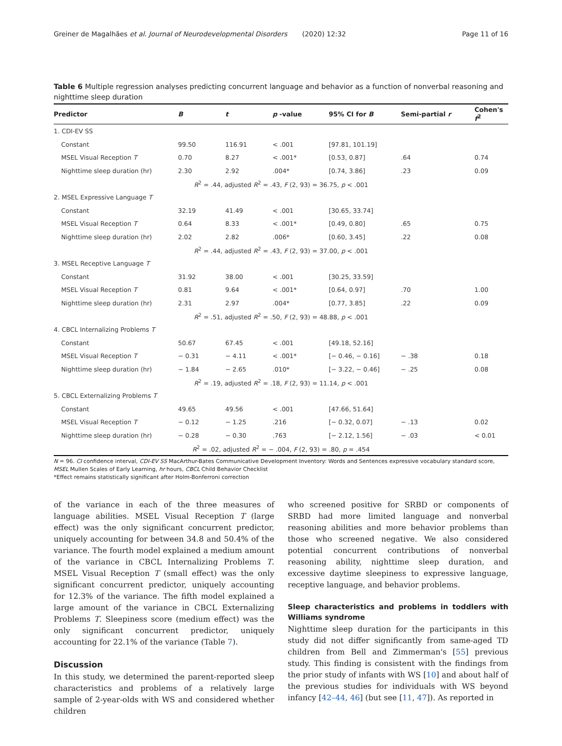Greiner de Magalhães et al. Journal of Neurodevelopmental Disorders (2020) 12:32 Page 11 of 16
Table 6 Multiple regression analyses predicting concurrent language and behavior as a function of nonverbal reasoning and nighttime sleep duration
| Predictor | B | t | p -value | 95% CI for B | Semi-partial r | Cohen's f<sup>2</sup> |
| --- | --- | --- | --- | --- | --- | --- |
| 1. CDI-EV SS | | | | | | |
| Constant | 99.50 | 116.91 | < .001 | [97.81, 101.19] | | |
| MSEL Visual Reception T | 0.70 | 8.27 | < .001* | [0.53, 0.87] | .64 | 0.74 |
| Nighttime sleep duration (hr) | 2.30 | 2.92 | .004* | [0.74, 3.86] | .23 | 0.09 |
| R<sup>2</sup> = .44, adjusted R<sup>2</sup> = .43, F (2, 93) = 36.75, p < .001 | | | | | | |
| 2. MSEL Expressive Language T | | | | | | |
| Constant | 32.19 | 41.49 | < .001 | [30.65, 33.74] | | |
| MSEL Visual Reception T | 0.64 | 8.33 | < .001* | [0.49, 0.80] | .65 | 0.75 |
| Nighttime sleep duration (hr) | 2.02 | 2.82 | .006* | [0.60, 3.45] | .22 | 0.08 |
| R<sup>2</sup> = .44, adjusted R<sup>2</sup> = .43, F (2, 93) = 37.00, p < .001 | | | | | | |
| 3. MSEL Receptive Language T | | | | | | |
| Constant | 31.92 | 38.00 | < .001 | [30.25, 33.59] | | |
| MSEL Visual Reception T | 0.81 | 9.64 | < .001* | [0.64, 0.97] | .70 | 1.00 |
| Nighttime sleep duration (hr) | 2.31 | 2.97 | .004* | [0.77, 3.85] | .22 | 0.09 |
| R<sup>2</sup> = .51, adjusted R<sup>2</sup> = .50, F (2, 93) = 48.88, p < .001 | | | | | | |
| 4. CBCL Internalizing Problems T | | | | | | |
| Constant | 50.67 | 67.45 | < .001 | [49.18, 52.16] | | |
| MSEL Visual Reception T | − 0.31 | − 4.11 | < .001* | [− 0.46, − 0.16] | − .38 | 0.18 |
| Nighttime sleep duration (hr) | − 1.84 | − 2.65 | .010* | [− 3.22, − 0.46] | − .25 | 0.08 |
| R<sup>2</sup> = .19, adjusted R<sup>2</sup> = .18, F (2, 93) = 11.14, p < .001 | | | | | | |
| 5. CBCL Externalizing Problems T | | | | | | |
| Constant | 49.65 | 49.56 | < .001 | [47.66, 51.64] | | |
| MSEL Visual Reception T | − 0.12 | − 1.25 | .216 | [− 0.32, 0.07] | − .13 | 0.02 |
| Nighttime sleep duration (hr) | − 0.28 | − 0.30 | .763 | [− 2.12, 1.56] | − .03 | < 0.01 |
| R<sup>2</sup> = .02, adjusted R<sup>2</sup> = − .004, F (2, 93) = .80, p = .454 | | | | | | |
N = 96. CI confidence interval, CDI-EV SS MacArthur-Bates Communicative Development Inventory: Words and Sentences expressive vocabulary standard score, MSEL Mullen Scales of Early Learning, hr hours, CBCL Child Behavior Checklist
*Effect remains statistically significant after Holm-Bonferroni correction
of the variance in each of the three measures of language abilities. MSEL Visual Reception T (large effect) was the only significant concurrent predictor, uniquely accounting for between 34.8 and 50.4% of the variance. The fourth model explained a medium amount of the variance in CBCL Internalizing Problems T. MSEL Visual Reception T (small effect) was the only significant concurrent predictor, uniquely accounting for 12.3% of the variance. The fifth model explained a large amount of the variance in CBCL Externalizing Problems T. Sleepiness score (medium effect) was the only significant concurrent predictor, uniquely accounting for 22.1% of the variance (Table 7).
Discussion
In this study, we determined the parent-reported sleep characteristics and problems of a relatively large sample of 2-year-olds with WS and considered whether children
who screened positive for SRBD or components of SRBD had more limited language and nonverbal reasoning abilities and more behavior problems than those who screened negative. We also considered potential concurrent contributions of nonverbal reasoning ability, nighttime sleep duration, and excessive daytime sleepiness to expressive language, receptive language, and behavior problems.
Sleep characteristics and problems in toddlers with Williams syndrome
Nighttime sleep duration for the participants in this study did not differ significantly from same-aged TD children from Bell and Zimmerman's [55] previous study. This finding is consistent with the findings from the prior study of infants with WS [10] and about half of the previous studies for individuals with WS beyond infancy [42–44, 46] (but see [11, 47]). As reported in